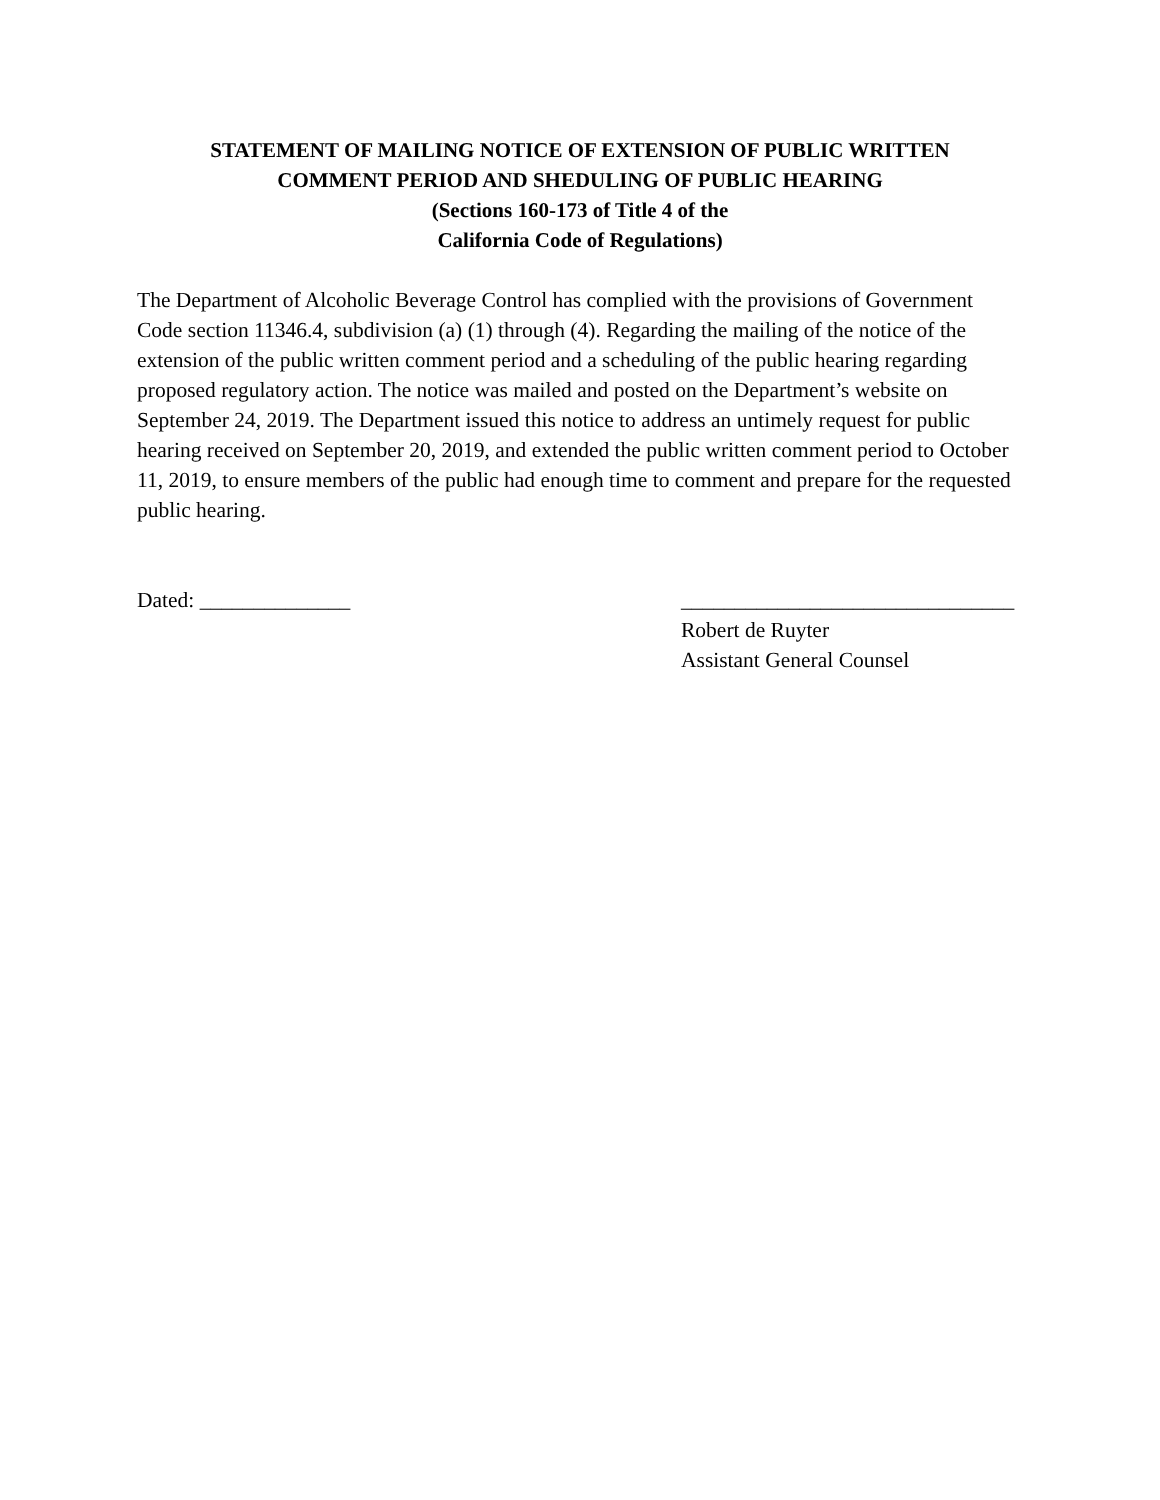STATEMENT OF MAILING NOTICE OF EXTENSION OF PUBLIC WRITTEN
COMMENT PERIOD AND SHEDULING OF PUBLIC HEARING
(Sections 160-173 of Title 4 of the
California Code of Regulations)
The Department of Alcoholic Beverage Control has complied with the provisions of Government Code section 11346.4, subdivision (a) (1) through (4). Regarding the mailing of the notice of the extension of the public written comment period and a scheduling of the public hearing regarding proposed regulatory action. The notice was mailed and posted on the Department’s website on September 24, 2019. The Department issued this notice to address an untimely request for public hearing received on September 20, 2019, and extended the public written comment period to October 11, 2019, to ensure members of the public had enough time to comment and prepare for the requested public hearing.
Dated: ______________ _______________________________
Robert de Ruyter
Assistant General Counsel